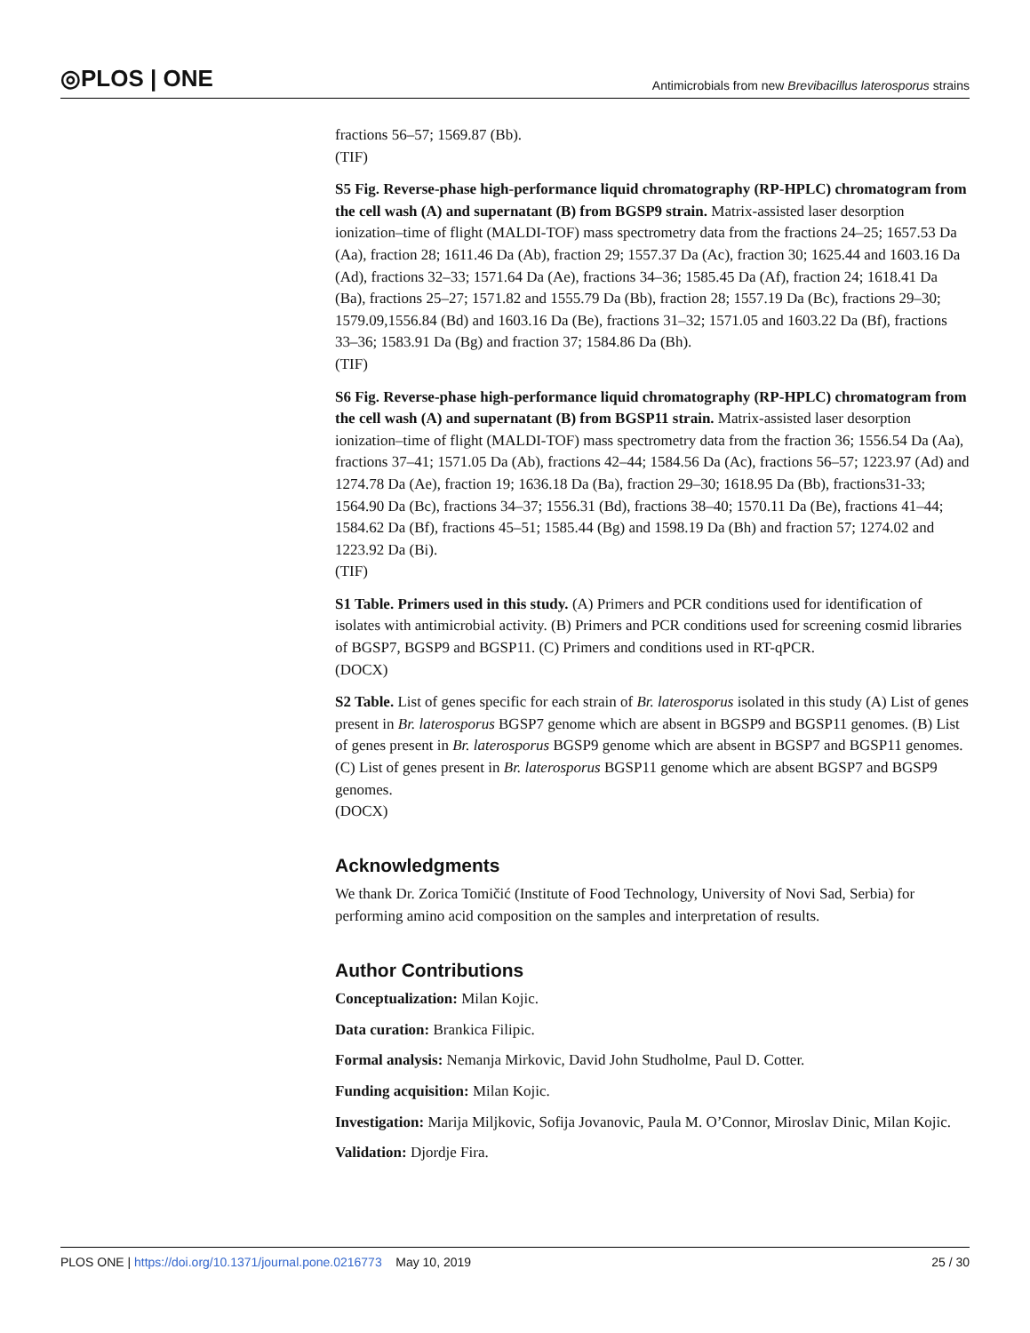◎PLOS | ONE Antimicrobials from new Brevibacillus laterosporus strains
fractions 56–57; 1569.87 (Bb).
(TIF)
S5 Fig. Reverse-phase high-performance liquid chromatography (RP-HPLC) chromatogram from the cell wash (A) and supernatant (B) from BGSP9 strain. Matrix-assisted laser desorption ionization–time of flight (MALDI-TOF) mass spectrometry data from the fractions 24–25; 1657.53 Da (Aa), fraction 28; 1611.46 Da (Ab), fraction 29; 1557.37 Da (Ac), fraction 30; 1625.44 and 1603.16 Da (Ad), fractions 32–33; 1571.64 Da (Ae), fractions 34–36; 1585.45 Da (Af), fraction 24; 1618.41 Da (Ba), fractions 25–27; 1571.82 and 1555.79 Da (Bb), fraction 28; 1557.19 Da (Bc), fractions 29–30; 1579.09,1556.84 (Bd) and 1603.16 Da (Be), fractions 31–32; 1571.05 and 1603.22 Da (Bf), fractions 33–36; 1583.91 Da (Bg) and fraction 37; 1584.86 Da (Bh).
(TIF)
S6 Fig. Reverse-phase high-performance liquid chromatography (RP-HPLC) chromatogram from the cell wash (A) and supernatant (B) from BGSP11 strain. Matrix-assisted laser desorption ionization–time of flight (MALDI-TOF) mass spectrometry data from the fraction 36; 1556.54 Da (Aa), fractions 37–41; 1571.05 Da (Ab), fractions 42–44; 1584.56 Da (Ac), fractions 56–57; 1223.97 (Ad) and 1274.78 Da (Ae), fraction 19; 1636.18 Da (Ba), fraction 29–30; 1618.95 Da (Bb), fractions31-33; 1564.90 Da (Bc), fractions 34–37; 1556.31 (Bd), fractions 38–40; 1570.11 Da (Be), fractions 41–44; 1584.62 Da (Bf), fractions 45–51; 1585.44 (Bg) and 1598.19 Da (Bh) and fraction 57; 1274.02 and 1223.92 Da (Bi).
(TIF)
S1 Table. Primers used in this study. (A) Primers and PCR conditions used for identification of isolates with antimicrobial activity. (B) Primers and PCR conditions used for screening cosmid libraries of BGSP7, BGSP9 and BGSP11. (C) Primers and conditions used in RT-qPCR.
(DOCX)
S2 Table. List of genes specific for each strain of Br. laterosporus isolated in this study (A) List of genes present in Br. laterosporus BGSP7 genome which are absent in BGSP9 and BGSP11 genomes. (B) List of genes present in Br. laterosporus BGSP9 genome which are absent in BGSP7 and BGSP11 genomes. (C) List of genes present in Br. laterosporus BGSP11 genome which are absent BGSP7 and BGSP9 genomes.
(DOCX)
Acknowledgments
We thank Dr. Zorica Tomičić (Institute of Food Technology, University of Novi Sad, Serbia) for performing amino acid composition on the samples and interpretation of results.
Author Contributions
Conceptualization: Milan Kojic.
Data curation: Brankica Filipic.
Formal analysis: Nemanja Mirkovic, David John Studholme, Paul D. Cotter.
Funding acquisition: Milan Kojic.
Investigation: Marija Miljkovic, Sofija Jovanovic, Paula M. O’Connor, Miroslav Dinic, Milan Kojic.
Validation: Djordje Fira.
PLOS ONE | https://doi.org/10.1371/journal.pone.0216773 May 10, 2019 25 / 30